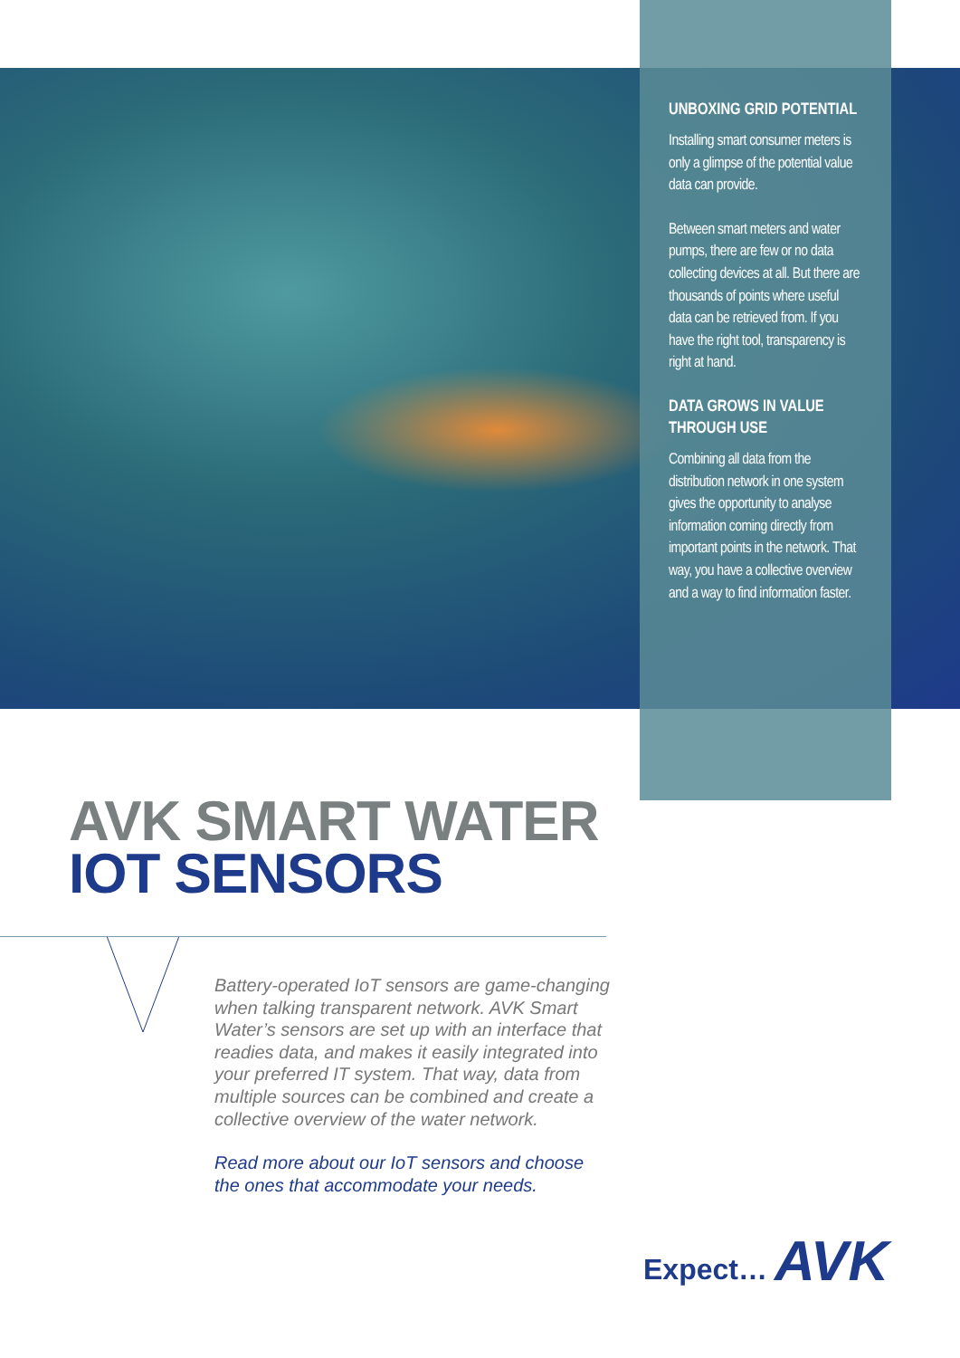UNBOXING GRID POTENTIAL
Installing smart consumer meters is only a glimpse of the potential value data can provide.
Between smart meters and water pumps, there are few or no data collecting devices at all. But there are thousands of points where useful data can be retrieved from. If you have the right tool, transparency is right at hand.
DATA GROWS IN VALUE THROUGH USE
Combining all data from the distribution network in one system gives the opportunity to analyse information coming directly from important points in the network. That way, you have a collective overview and a way to find information faster.
AVK SMART WATER
IOT SENSORS
Battery-operated IoT sensors are game-changing when talking transparent network. AVK Smart Water’s sensors are set up with an interface that readies data, and makes it easily integrated into your preferred IT system. That way, data from multiple sources can be combined and create a collective overview of the water network.
Read more about our IoT sensors and choose the ones that accommodate your needs.
Expect… AVK